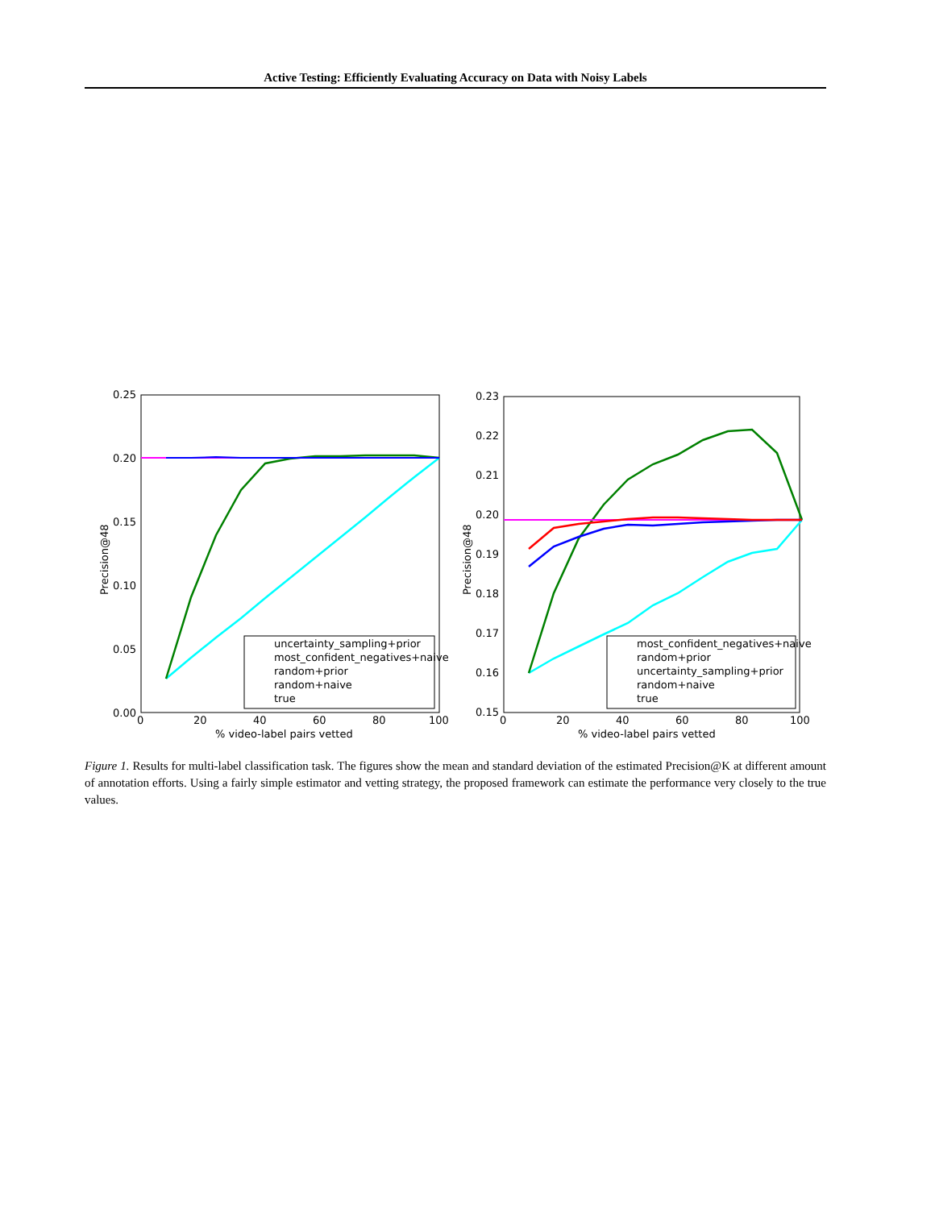Active Testing: Efficiently Evaluating Accuracy on Data with Noisy Labels
0.25
0.20
0.15
0.10
0.05
0.00
0
20
40
60
80
100
% video-label pairs vetted
Precision@48
uncertainty_sampling+prior
most_confident_negatives+naive
random+prior
random+naive
true
0.23
0.22
0.21
0.20
0.19
0.18
0.17
0.16
0.15
0
20
40
60
80
100
% video-label pairs vetted
Precision@48
most_confident_negatives+naive
random+prior
uncertainty_sampling+prior
random+naive
true
Figure 1. Results for multi-label classification task. The figures show the mean and standard deviation of the estimated Precision@K at different amount of annotation efforts. Using a fairly simple estimator and vetting strategy, the proposed framework can estimate the performance very closely to the true values.